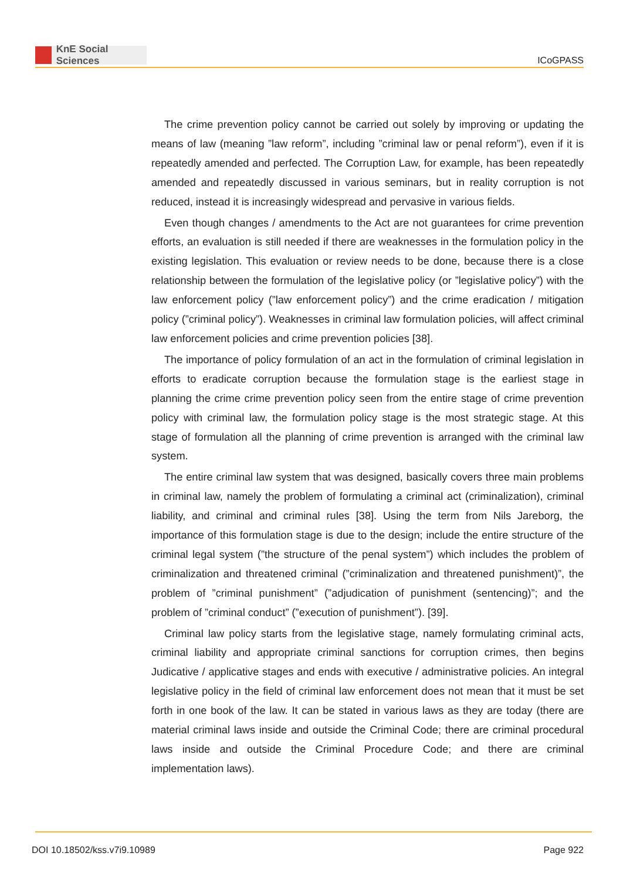KnE Social Sciences
ICoGPASS
The crime prevention policy cannot be carried out solely by improving or updating the means of law (meaning ”law reform”, including ”criminal law or penal reform”), even if it is repeatedly amended and perfected. The Corruption Law, for example, has been repeatedly amended and repeatedly discussed in various seminars, but in reality corruption is not reduced, instead it is increasingly widespread and pervasive in various fields.
Even though changes / amendments to the Act are not guarantees for crime prevention efforts, an evaluation is still needed if there are weaknesses in the formulation policy in the existing legislation. This evaluation or review needs to be done, because there is a close relationship between the formulation of the legislative policy (or ”legislative policy”) with the law enforcement policy (”law enforcement policy”) and the crime eradication / mitigation policy (”criminal policy”). Weaknesses in criminal law formulation policies, will affect criminal law enforcement policies and crime prevention policies [38].
The importance of policy formulation of an act in the formulation of criminal legislation in efforts to eradicate corruption because the formulation stage is the earliest stage in planning the crime crime prevention policy seen from the entire stage of crime prevention policy with criminal law, the formulation policy stage is the most strategic stage. At this stage of formulation all the planning of crime prevention is arranged with the criminal law system.
The entire criminal law system that was designed, basically covers three main problems in criminal law, namely the problem of formulating a criminal act (criminalization), criminal liability, and criminal and criminal rules [38]. Using the term from Nils Jareborg, the importance of this formulation stage is due to the design; include the entire structure of the criminal legal system (”the structure of the penal system”) which includes the problem of criminalization and threatened criminal (”criminalization and threatened punishment)”, the problem of ”criminal punishment” (”adjudication of punishment (sentencing)”; and the problem of ”criminal conduct” (”execution of punishment”). [39].
Criminal law policy starts from the legislative stage, namely formulating criminal acts, criminal liability and appropriate criminal sanctions for corruption crimes, then begins Judicative / applicative stages and ends with executive / administrative policies. An integral legislative policy in the field of criminal law enforcement does not mean that it must be set forth in one book of the law. It can be stated in various laws as they are today (there are material criminal laws inside and outside the Criminal Code; there are criminal procedural laws inside and outside the Criminal Procedure Code; and there are criminal implementation laws).
DOI 10.18502/kss.v7i9.10989 Page 922